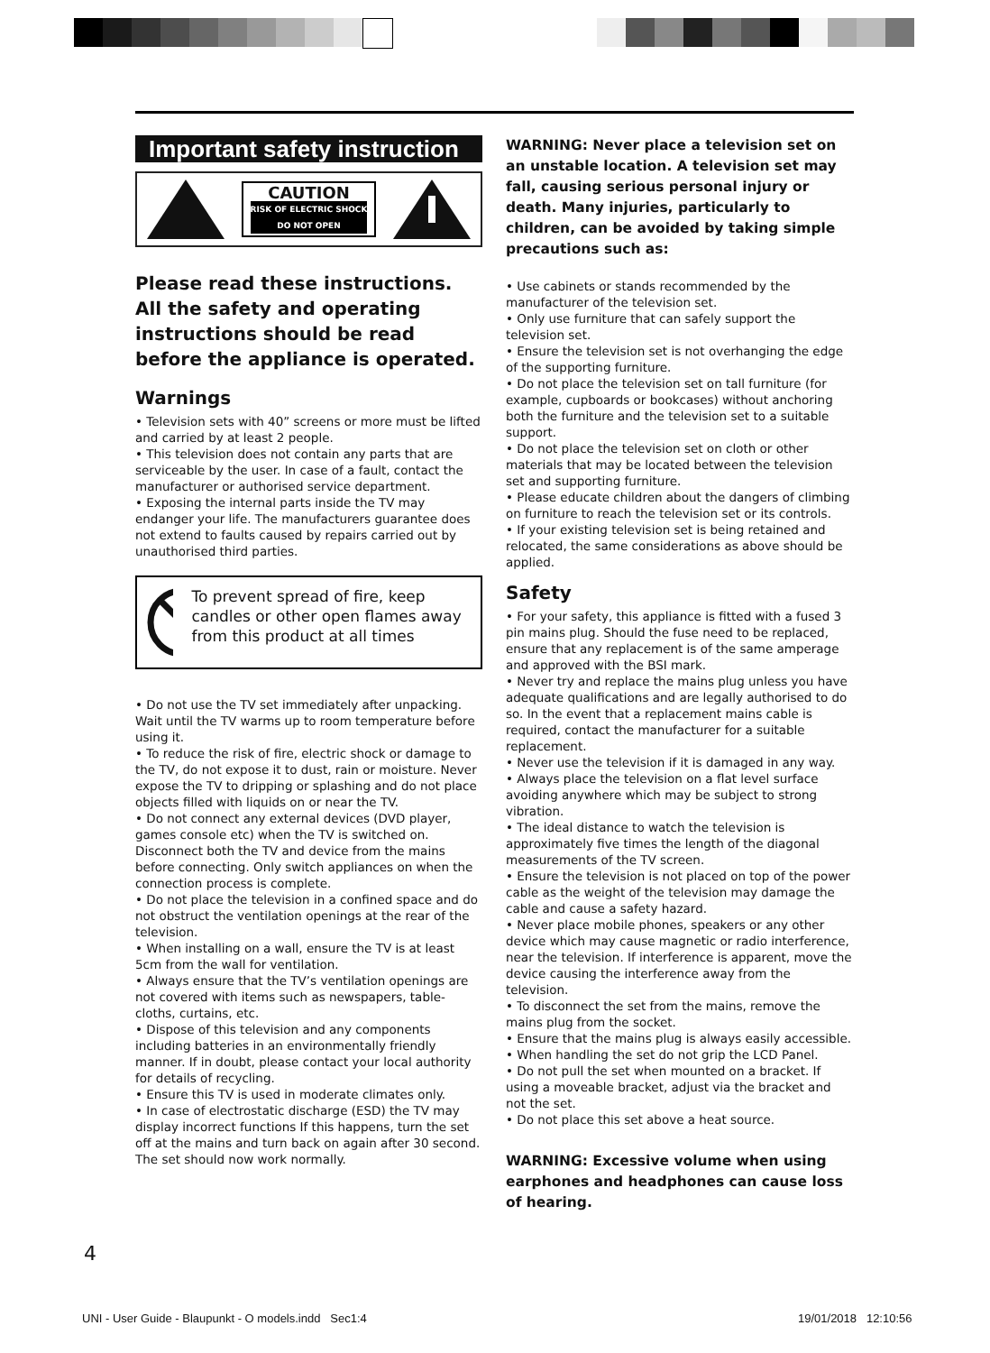Important safety instruction
CAUTION
RISK OF ELECTRIC SHOCK
DO NOT OPEN
Please read these instructions. All the safety and operating instructions should be read before the appliance is operated.
Warnings
• Television sets with 40” screens or more must be lifted and carried by at least 2 people.
• This television does not contain any parts that are serviceable by the user. In case of a fault, contact the manufacturer or authorised service department.
• Exposing the internal parts inside the TV may endanger your life. The manufacturers guarantee does not extend to faults caused by repairs carried out by unauthorised third parties.
To prevent spread of fire, keep candles or other open flames away from this product at all times
• Do not use the TV set immediately after unpacking. Wait until the TV warms up to room temperature before using it.
• To reduce the risk of fire, electric shock or damage to the TV, do not expose it to dust, rain or moisture. Never expose the TV to dripping or splashing and do not place objects filled with liquids on or near the TV.
• Do not connect any external devices (DVD player, games console etc) when the TV is switched on. Disconnect both the TV and device from the mains before connecting. Only switch appliances on when the connection process is complete.
• Do not place the television in a confined space and do not obstruct the ventilation openings at the rear of the television.
• When installing on a wall, ensure the TV is at least 5cm from the wall for ventilation.
• Always ensure that the TV’s ventilation openings are not covered with items such as newspapers, table-cloths, curtains, etc.
• Dispose of this television and any components including batteries in an environmentally friendly manner. If in doubt, please contact your local authority for details of recycling.
• Ensure this TV is used in moderate climates only.
• In case of electrostatic discharge (ESD) the TV may display incorrect functions If this happens, turn the set off at the mains and turn back on again after 30 second. The set should now work normally.
WARNING: Never place a television set on an unstable location. A television set may fall, causing serious personal injury or death. Many injuries, particularly to children, can be avoided by taking simple precautions such as:
• Use cabinets or stands recommended by the manufacturer of the television set.
• Only use furniture that can safely support the television set.
• Ensure the television set is not overhanging the edge of the supporting furniture.
• Do not place the television set on tall furniture (for example, cupboards or bookcases) without anchoring both the furniture and the television set to a suitable support.
• Do not place the television set on cloth or other materials that may be located between the television set and supporting furniture.
• Please educate children about the dangers of climbing on furniture to reach the television set or its controls.
• If your existing television set is being retained and relocated, the same considerations as above should be applied.
Safety
• For your safety, this appliance is fitted with a fused 3 pin mains plug. Should the fuse need to be replaced, ensure that any replacement is of the same amperage and approved with the BSI mark.
• Never try and replace the mains plug unless you have adequate qualifications and are legally authorised to do so. In the event that a replacement mains cable is required, contact the manufacturer for a suitable replacement.
• Never use the television if it is damaged in any way.
• Always place the television on a flat level surface avoiding anywhere which may be subject to strong vibration.
• The ideal distance to watch the television is approximately five times the length of the diagonal measurements of the TV screen.
• Ensure the television is not placed on top of the power cable as the weight of the television may damage the cable and cause a safety hazard.
• Never place mobile phones, speakers or any other device which may cause magnetic or radio interference, near the television. If interference is apparent, move the device causing the interference away from the television.
• To disconnect the set from the mains, remove the mains plug from the socket.
• Ensure that the mains plug is always easily accessible.
• When handling the set do not grip the LCD Panel.
• Do not pull the set when mounted on a bracket. If using a moveable bracket, adjust via the bracket and not the set.
• Do not place this set above a heat source.
WARNING: Excessive volume when using earphones and headphones can cause loss of hearing.
4
UNI - User Guide - Blaupunkt - O models.indd Sec1:4
19/01/2018 12:10:56